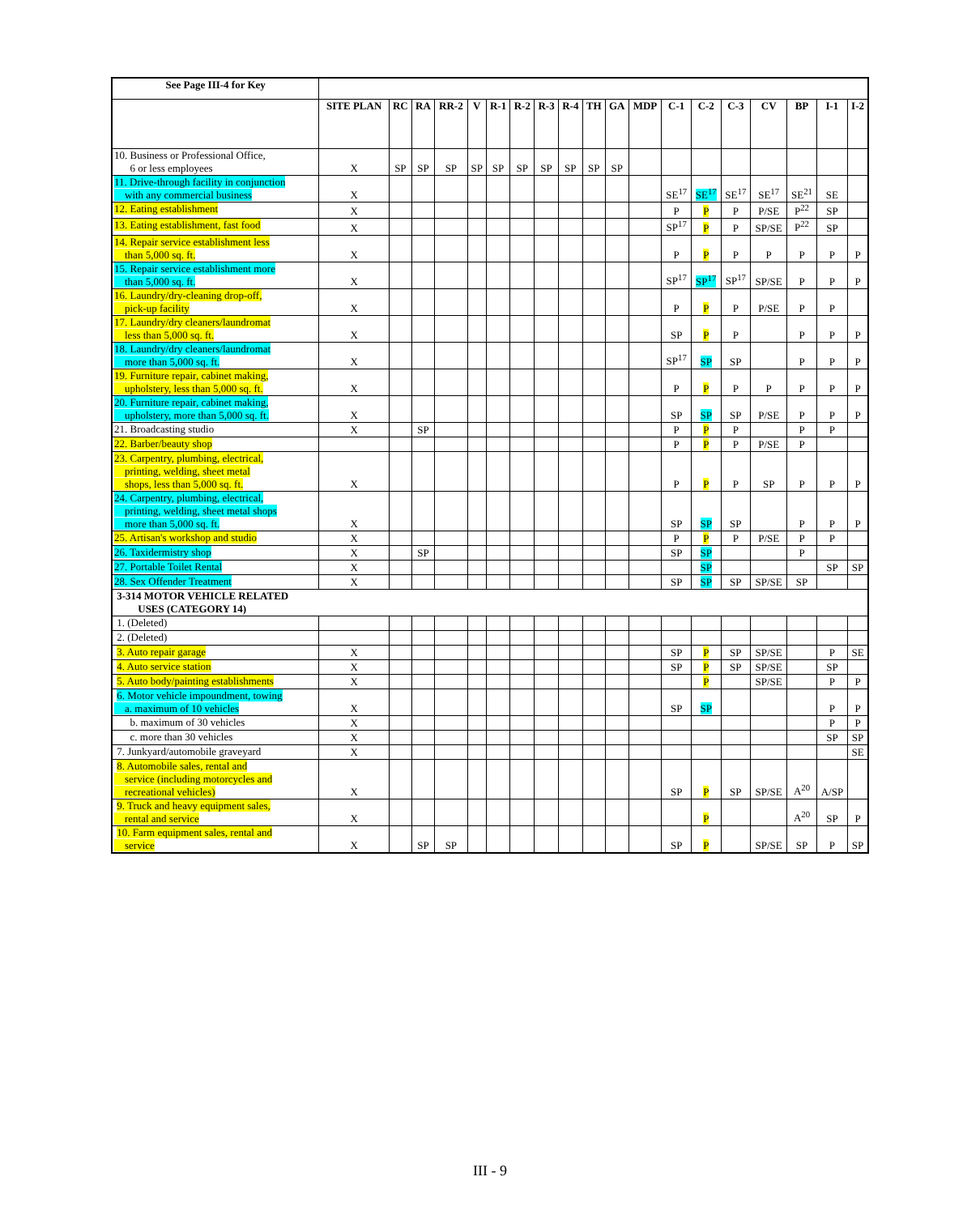| See Page III-4 for Key | | | | | | | | | | | | | | | | | | | |
| | SITE PLAN | RC | RA | RR-2 | V | R-1 | R-2 | R-3 | R-4 | TH | GA | MDP | C-1 | C-2 | C-3 | CV | BP | I-1 | I-2 |
| 10. Business or Professional Office, 6 or less employees | X | SP | SP | SP | SP | SP | SP | SP | SP | SP | SP | | | | | | | | |
| 11. Drive-through facility in conjunction with any commercial business | X | | | | | | | | | | | | SE<sup>17</sup> | SE<sup>17</sup> | SE<sup>17</sup> | SE<sup>17</sup> | SE<sup>21</sup> | SE | |
| 12. Eating establishment | X | | | | | | | | | | | | P | P | P | P/SE | P<sup>22</sup> | SP | |
| 13. Eating establishment, fast food | X | | | | | | | | | | | | SP<sup>17</sup> | P | P | SP/SE | P<sup>22</sup> | SP | |
| 14. Repair service establishment less than 5,000 sq. ft. | X | | | | | | | | | | | | P | P | P | P | P | P | P |
| 15. Repair service establishment more than 5,000 sq. ft. | X | | | | | | | | | | | | SP<sup>17</sup> | SP<sup>17</sup> | SP<sup>17</sup> | SP/SE | P | P | P |
| 16. Laundry/dry-cleaning drop-off, pick-up facility | X | | | | | | | | | | | | P | P | P | P/SE | P | P | |
| 17. Laundry/dry cleaners/laundromat less than 5,000 sq. ft. | X | | | | | | | | | | | | SP | P | P | | P | P | P |
| 18. Laundry/dry cleaners/laundromat more than 5,000 sq. ft. | X | | | | | | | | | | | | SP<sup>17</sup> | SP | SP | | P | P | P |
| 19. Furniture repair, cabinet making, upholstery, less than 5,000 sq. ft. | X | | | | | | | | | | | | P | P | P | P | P | P | P |
| 20. Furniture repair, cabinet making, upholstery, more than 5,000 sq. ft. | X | | | | | | | | | | | | SP | SP | SP | P/SE | P | P | P |
| 21. Broadcasting studio | X | | SP | | | | | | | | | | P | P | P | | P | P | |
| 22. Barber/beauty shop | | | | | | | | | | | | | P | P | P | P/SE | P | | |
| 23. Carpentry, plumbing, electrical, printing, welding, sheet metal shops, less than 5,000 sq. ft. | X | | | | | | | | | | | | P | P | P | SP | P | P | P |
| 24. Carpentry, plumbing, electrical, printing, welding, sheet metal shops more than 5,000 sq. ft. | X | | | | | | | | | | | | SP | SP | SP | | P | P | P |
| 25. Artisan's workshop and studio | X | | | | | | | | | | | | P | P | P | P/SE | P | P | |
| 26. Taxidermistry shop | X | | SP | | | | | | | | | | SP | SP | | | P | | |
| 27. Portable Toilet Rental | X | | | | | | | | | | | | | SP | | | | SP | SP |
| 28. Sex Offender Treatment | X | | | | | | | | | | | | SP | SP | SP | SP/SE | SP | | |
| 3-314 MOTOR VEHICLE RELATED USES (CATEGORY 14) | | | | | | | | | | | | | | | | | | | |
| 1. (Deleted) | | | | | | | | | | | | | | | | | | | |
| 2. (Deleted) | | | | | | | | | | | | | | | | | | | |
| 3. Auto repair garage | X | | | | | | | | | | | | SP | P | SP | SP/SE | | P | SE |
| 4. Auto service station | X | | | | | | | | | | | | SP | P | SP | SP/SE | | SP | |
| 5. Auto body/painting establishments | X | | | | | | | | | | | | | P | | SP/SE | | P | P |
| 6. Motor vehicle impoundment, towing a. maximum of 10 vehicles | X | | | | | | | | | | | | SP | SP | | | | P | P |
| b. maximum of 30 vehicles | X | | | | | | | | | | | | | | | | | P | P |
| c. more than 30 vehicles | X | | | | | | | | | | | | | | | | | SP | SP |
| 7. Junkyard/automobile graveyard | X | | | | | | | | | | | | | | | | | | SE |
| 8. Automobile sales, rental and service (including motorcycles and recreational vehicles) | X | | | | | | | | | | | | SP | P | SP | SP/SE | A<sup>20</sup> | A/SP | |
| 9. Truck and heavy equipment sales, rental and service | X | | | | | | | | | | | | | P | | | A<sup>20</sup> | SP | P |
| 10. Farm equipment sales, rental and service | X | | SP | SP | | | | | | | | | SP | P | | SP/SE | SP | P | SP |
III - 9